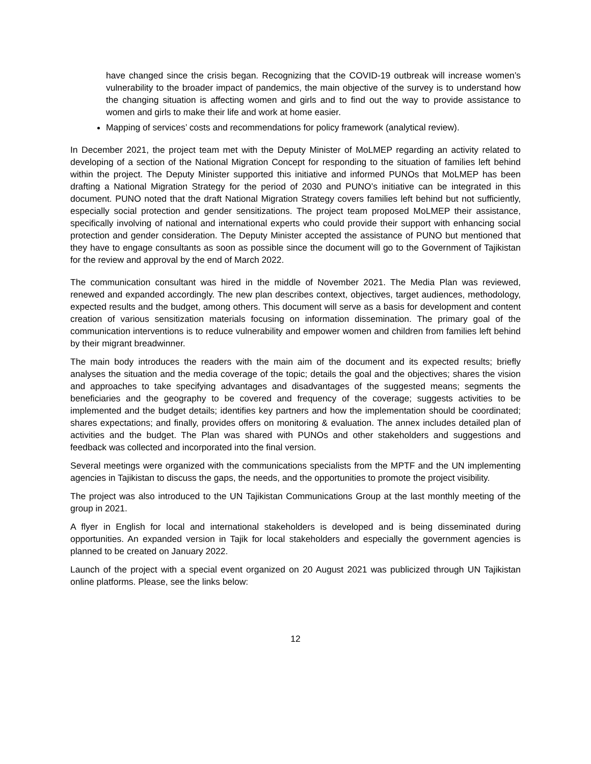have changed since the crisis began. Recognizing that the COVID-19 outbreak will increase women’s vulnerability to the broader impact of pandemics, the main objective of the survey is to understand how the changing situation is affecting women and girls and to find out the way to provide assistance to women and girls to make their life and work at home easier.
Mapping of services’ costs and recommendations for policy framework (analytical review).
In December 2021, the project team met with the Deputy Minister of MoLMEP regarding an activity related to developing of a section of the National Migration Concept for responding to the situation of families left behind within the project. The Deputy Minister supported this initiative and informed PUNOs that MoLMEP has been drafting a National Migration Strategy for the period of 2030 and PUNO’s initiative can be integrated in this document. PUNO noted that the draft National Migration Strategy covers families left behind but not sufficiently, especially social protection and gender sensitizations. The project team proposed MoLMEP their assistance, specifically involving of national and international experts who could provide their support with enhancing social protection and gender consideration. The Deputy Minister accepted the assistance of PUNO but mentioned that they have to engage consultants as soon as possible since the document will go to the Government of Tajikistan for the review and approval by the end of March 2022.
The communication consultant was hired in the middle of November 2021. The Media Plan was reviewed, renewed and expanded accordingly. The new plan describes context, objectives, target audiences, methodology, expected results and the budget, among others. This document will serve as a basis for development and content creation of various sensitization materials focusing on information dissemination. The primary goal of the communication interventions is to reduce vulnerability and empower women and children from families left behind by their migrant breadwinner.
The main body introduces the readers with the main aim of the document and its expected results; briefly analyses the situation and the media coverage of the topic; details the goal and the objectives; shares the vision and approaches to take specifying advantages and disadvantages of the suggested means; segments the beneficiaries and the geography to be covered and frequency of the coverage; suggests activities to be implemented and the budget details; identifies key partners and how the implementation should be coordinated; shares expectations; and finally, provides offers on monitoring & evaluation. The annex includes detailed plan of activities and the budget. The Plan was shared with PUNOs and other stakeholders and suggestions and feedback was collected and incorporated into the final version.
Several meetings were organized with the communications specialists from the MPTF and the UN implementing agencies in Tajikistan to discuss the gaps, the needs, and the opportunities to promote the project visibility.
The project was also introduced to the UN Tajikistan Communications Group at the last monthly meeting of the group in 2021.
A flyer in English for local and international stakeholders is developed and is being disseminated during opportunities. An expanded version in Tajik for local stakeholders and especially the government agencies is planned to be created on January 2022.
Launch of the project with a special event organized on 20 August 2021 was publicized through UN Tajikistan online platforms. Please, see the links below:
12